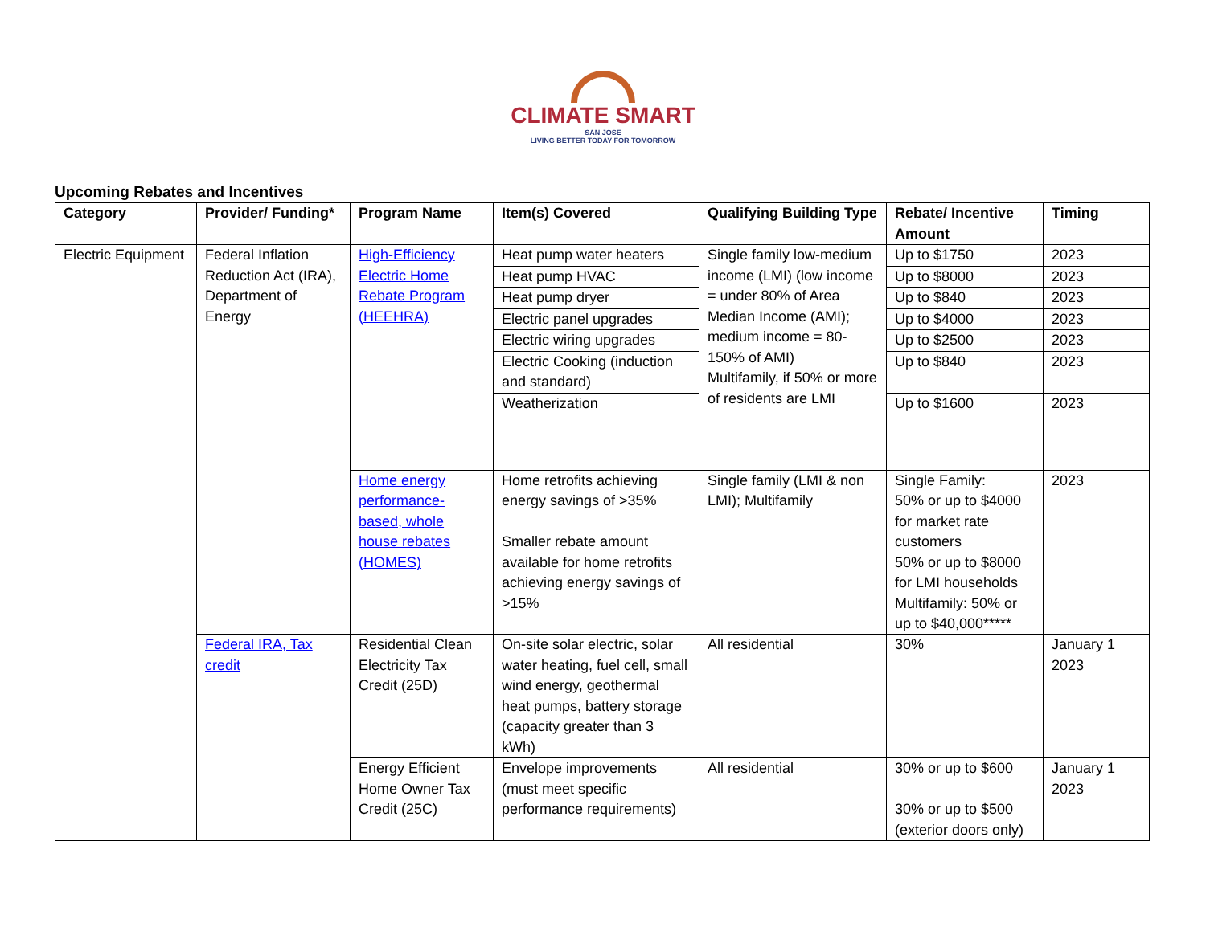CLIMATE SMART
—— SAN JOSE ——
LIVING BETTER TODAY FOR TOMORROW
Upcoming Rebates and Incentives
| Category | Provider/ Funding* | Program Name | Item(s) Covered | Qualifying Building Type | Rebate/ Incentive Amount | Timing |
| --- | --- | --- | --- | --- | --- | --- |
| Electric Equipment | Federal Inflation Reduction Act (IRA), Department of Energy | High-Efficiency Electric Home Rebate Program (HEEHRA) | Heat pump water heaters | Single family low-medium income (LMI) (low income = under 80% of Area Median Income (AMI); medium income = 80-150% of AMI) Multifamily, if 50% or more of residents are LMI | Up to $1750 | 2023 |
| | | | Heat pump HVAC | | Up to $8000 | 2023 |
| | | | Heat pump dryer | | Up to $840 | 2023 |
| | | | Electric panel upgrades | | Up to $4000 | 2023 |
| | | | Electric wiring upgrades | | Up to $2500 | 2023 |
| | | | Electric Cooking (induction and standard) | | Up to $840 | 2023 |
| | | | Weatherization | | Up to $1600 | 2023 |
| | | Home energy performance-based, whole house rebates (HOMES) | Home retrofits achieving energy savings of >35% Smaller rebate amount available for home retrofits achieving energy savings of >15% | Single family (LMI & non LMI); Multifamily | Single Family: 50% or up to $4000 for market rate customers 50% or up to $8000 for LMI households Multifamily: 50% or up to $40,000***** | 2023 |
| | Federal IRA, Tax credit | Residential Clean Electricity Tax Credit (25D) | On-site solar electric, solar water heating, fuel cell, small wind energy, geothermal heat pumps, battery storage (capacity greater than 3 kWh) | All residential | 30% | January 1 2023 |
| | | Energy Efficient Home Owner Tax Credit (25C) | Envelope improvements (must meet specific performance requirements) | All residential | 30% or up to $600 30% or up to $500 (exterior doors only) | January 1 2023 |